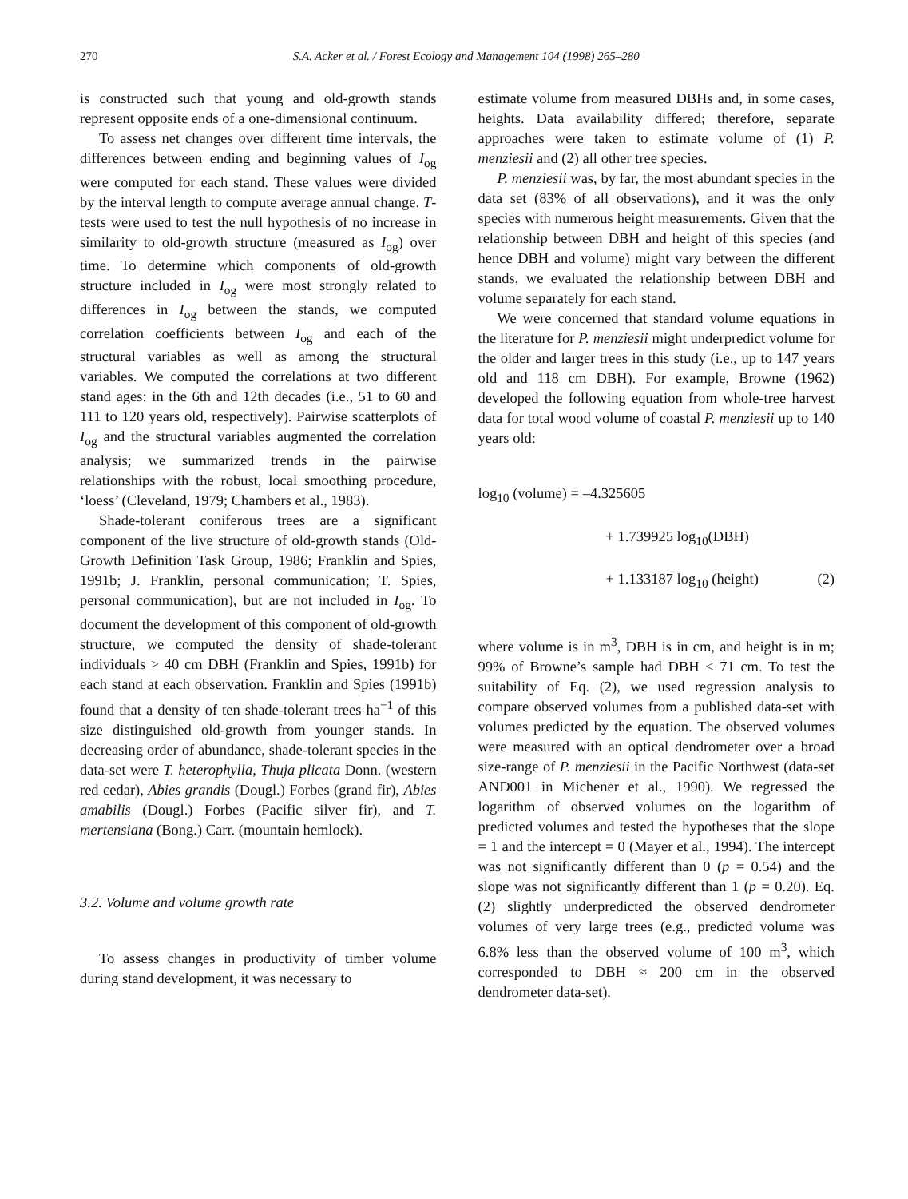270 S.A. Acker et al. / Forest Ecology and Management 104 (1998) 265–280
is constructed such that young and old-growth stands represent opposite ends of a one-dimensional continuum.
To assess net changes over different time intervals, the differences between ending and beginning values of I<sub>og</sub> were computed for each stand. These values were divided by the interval length to compute average annual change. T-tests were used to test the null hypothesis of no increase in similarity to old-growth structure (measured as I<sub>og</sub>) over time. To determine which components of old-growth structure included in I<sub>og</sub> were most strongly related to differences in I<sub>og</sub> between the stands, we computed correlation coefficients between I<sub>og</sub> and each of the structural variables as well as among the structural variables. We computed the correlations at two different stand ages: in the 6th and 12th decades (i.e., 51 to 60 and 111 to 120 years old, respectively). Pairwise scatterplots of I<sub>og</sub> and the structural variables augmented the correlation analysis; we summarized trends in the pairwise relationships with the robust, local smoothing procedure, ‘loess’ (Cleveland, 1979; Chambers et al., 1983).
Shade-tolerant coniferous trees are a significant component of the live structure of old-growth stands (Old-Growth Definition Task Group, 1986; Franklin and Spies, 1991b; J. Franklin, personal communication; T. Spies, personal communication), but are not included in I<sub>og</sub>. To document the development of this component of old-growth structure, we computed the density of shade-tolerant individuals > 40 cm DBH (Franklin and Spies, 1991b) for each stand at each observation. Franklin and Spies (1991b) found that a density of ten shade-tolerant trees ha<sup>−1</sup> of this size distinguished old-growth from younger stands. In decreasing order of abundance, shade-tolerant species in the data-set were T. heterophylla, Thuja plicata Donn. (western red cedar), Abies grandis (Dougl.) Forbes (grand fir), Abies amabilis (Dougl.) Forbes (Pacific silver fir), and T. mertensiana (Bong.) Carr. (mountain hemlock).
3.2. Volume and volume growth rate
To assess changes in productivity of timber volume during stand development, it was necessary to
estimate volume from measured DBHs and, in some cases, heights. Data availability differed; therefore, separate approaches were taken to estimate volume of (1) P. menziesii and (2) all other tree species.
P. menziesii was, by far, the most abundant species in the data set (83% of all observations), and it was the only species with numerous height measurements. Given that the relationship between DBH and height of this species (and hence DBH and volume) might vary between the different stands, we evaluated the relationship between DBH and volume separately for each stand.
We were concerned that standard volume equations in the literature for P. menziesii might underpredict volume for the older and larger trees in this study (i.e., up to 147 years old and 118 cm DBH). For example, Browne (1962) developed the following equation from whole-tree harvest data for total wood volume of coastal P. menziesii up to 140 years old:
log<sub>10</sub> (volume) = –4.325605
+ 1.739925 log<sub>10</sub>(DBH)
+ 1.133187 log<sub>10</sub> (height) (2)
where volume is in m<sup>3</sup>, DBH is in cm, and height is in m; 99% of Browne’s sample had DBH ≤ 71 cm. To test the suitability of Eq. (2), we used regression analysis to compare observed volumes from a published data-set with volumes predicted by the equation. The observed volumes were measured with an optical dendrometer over a broad size-range of P. menziesii in the Pacific Northwest (data-set AND001 in Michener et al., 1990). We regressed the logarithm of observed volumes on the logarithm of predicted volumes and tested the hypotheses that the slope = 1 and the intercept = 0 (Mayer et al., 1994). The intercept was not significantly different than 0 (p = 0.54) and the slope was not significantly different than 1 (p = 0.20). Eq. (2) slightly underpredicted the observed dendrometer volumes of very large trees (e.g., predicted volume was 6.8% less than the observed volume of 100 m<sup>3</sup>, which corresponded to DBH ≈ 200 cm in the observed dendrometer data-set).